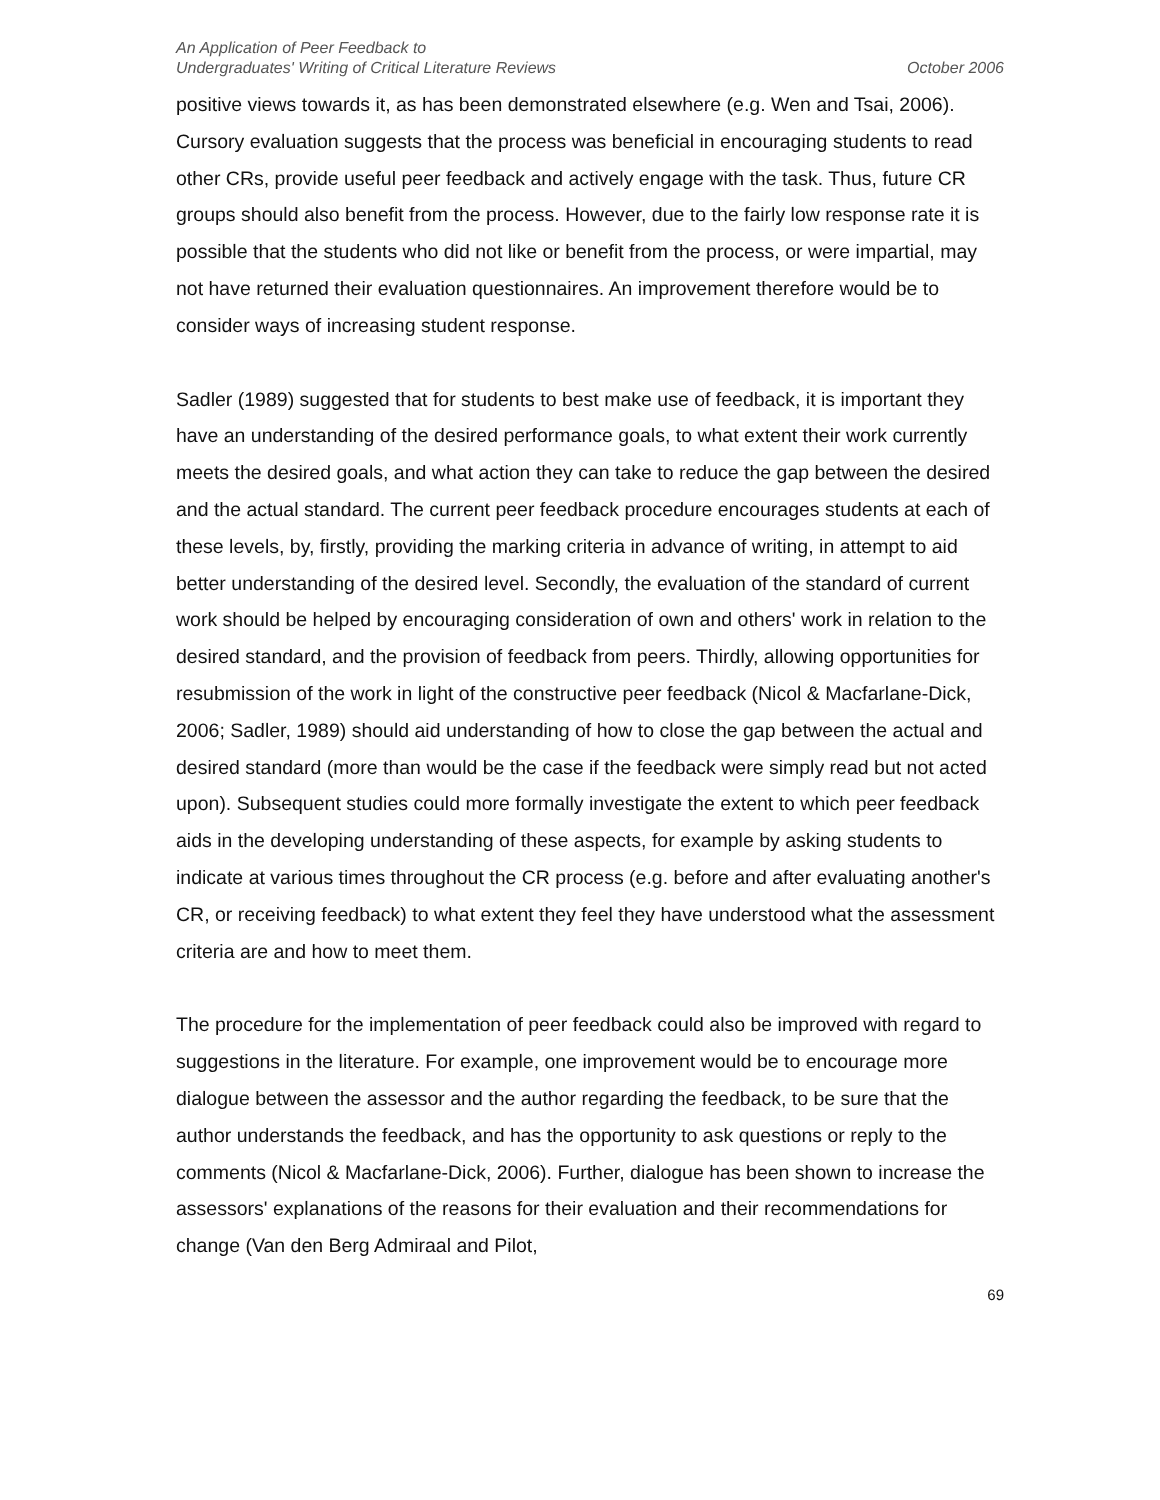An Application of Peer Feedback to
Undergraduates' Writing of Critical Literature Reviews
October 2006
positive views towards it, as has been demonstrated elsewhere (e.g. Wen and Tsai, 2006). Cursory evaluation suggests that the process was beneficial in encouraging students to read other CRs, provide useful peer feedback and actively engage with the task. Thus, future CR groups should also benefit from the process. However, due to the fairly low response rate it is possible that the students who did not like or benefit from the process, or were impartial, may not have returned their evaluation questionnaires. An improvement therefore would be to consider ways of increasing student response.
Sadler (1989) suggested that for students to best make use of feedback, it is important they have an understanding of the desired performance goals, to what extent their work currently meets the desired goals, and what action they can take to reduce the gap between the desired and the actual standard. The current peer feedback procedure encourages students at each of these levels, by, firstly, providing the marking criteria in advance of writing, in attempt to aid better understanding of the desired level. Secondly, the evaluation of the standard of current work should be helped by encouraging consideration of own and others' work in relation to the desired standard, and the provision of feedback from peers. Thirdly, allowing opportunities for resubmission of the work in light of the constructive peer feedback (Nicol & Macfarlane-Dick, 2006; Sadler, 1989) should aid understanding of how to close the gap between the actual and desired standard (more than would be the case if the feedback were simply read but not acted upon). Subsequent studies could more formally investigate the extent to which peer feedback aids in the developing understanding of these aspects, for example by asking students to indicate at various times throughout the CR process (e.g. before and after evaluating another's CR, or receiving feedback) to what extent they feel they have understood what the assessment criteria are and how to meet them.
The procedure for the implementation of peer feedback could also be improved with regard to suggestions in the literature. For example, one improvement would be to encourage more dialogue between the assessor and the author regarding the feedback, to be sure that the author understands the feedback, and has the opportunity to ask questions or reply to the comments (Nicol & Macfarlane-Dick, 2006). Further, dialogue has been shown to increase the assessors' explanations of the reasons for their evaluation and their recommendations for change (Van den Berg Admiraal and Pilot,
69